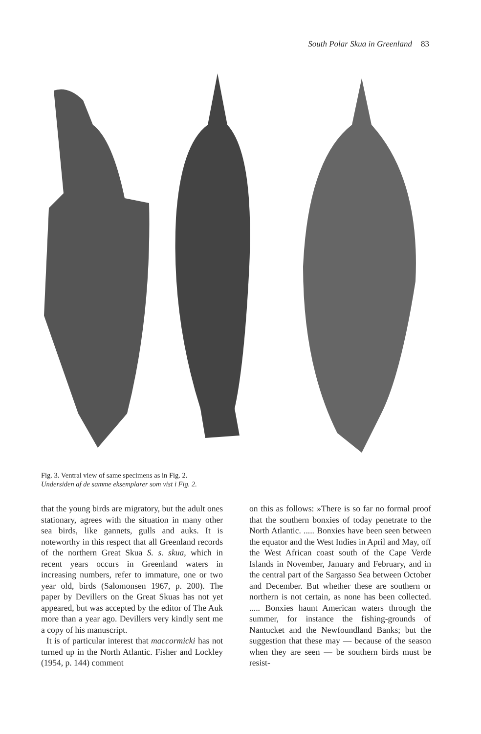South Polar Skua in Greenland 83
Fig. 3. Ventral view of same specimens as in Fig. 2.
Undersiden af de samme eksemplarer som vist i Fig. 2.
that the young birds are migratory, but the adult ones stationary, agrees with the situation in many other sea birds, like gannets, gulls and auks. It is noteworthy in this respect that all Greenland records of the northern Great Skua S. s. skua, which in recent years occurs in Greenland waters in increasing numbers, refer to immature, one or two year old, birds (Salomonsen 1967, p. 200). The paper by Devillers on the Great Skuas has not yet appeared, but was accepted by the editor of The Auk more than a year ago. Devillers very kindly sent me a copy of his manuscript.
It is of particular interest that maccormicki has not turned up in the North Atlantic. Fisher and Lockley (1954, p. 144) comment
on this as follows: »There is so far no formal proof that the southern bonxies of today penetrate to the North Atlantic. ..... Bonxies have been seen between the equator and the West Indies in April and May, off the West African coast south of the Cape Verde Islands in November, January and February, and in the central part of the Sargasso Sea between October and December. But whether these are southern or northern is not certain, as none has been collected. ..... Bonxies haunt American waters through the summer, for instance the fishing-grounds of Nantucket and the Newfoundland Banks; but the suggestion that these may — because of the season when they are seen — be southern birds must be resist-